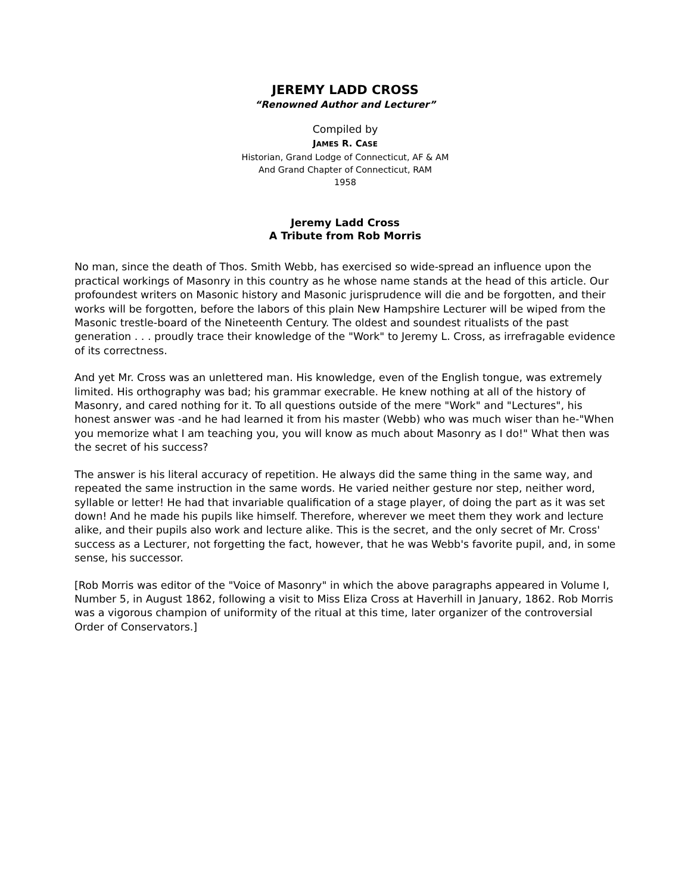JEREMY LADD CROSS
“Renowned Author and Lecturer”
Compiled by
JAMES R. CASE
Historian, Grand Lodge of Connecticut, AF & AM
And Grand Chapter of Connecticut, RAM
1958
Jeremy Ladd Cross
A Tribute from Rob Morris
No man, since the death of Thos. Smith Webb, has exercised so wide-spread an influence upon the practical workings of Masonry in this country as he whose name stands at the head of this article. Our profoundest writers on Masonic history and Masonic jurisprudence will die and be forgotten, and their works will be forgotten, before the labors of this plain New Hampshire Lecturer will be wiped from the Masonic trestle-board of the Nineteenth Century. The oldest and soundest ritualists of the past generation . . . proudly trace their knowledge of the "Work" to Jeremy L. Cross, as irrefragable evidence of its correctness.
And yet Mr. Cross was an unlettered man. His knowledge, even of the English tongue, was extremely limited. His orthography was bad; his grammar execrable. He knew nothing at all of the history of Masonry, and cared nothing for it. To all questions outside of the mere "Work" and "Lectures", his honest answer was -and he had learned it from his master (Webb) who was much wiser than he-"When you memorize what I am teaching you, you will know as much about Masonry as I do!" What then was the secret of his success?
The answer is his literal accuracy of repetition. He always did the same thing in the same way, and repeated the same instruction in the same words. He varied neither gesture nor step, neither word, syllable or letter! He had that invariable qualification of a stage player, of doing the part as it was set down! And he made his pupils like himself. Therefore, wherever we meet them they work and lecture alike, and their pupils also work and lecture alike. This is the secret, and the only secret of Mr. Cross' success as a Lecturer, not forgetting the fact, however, that he was Webb's favorite pupil, and, in some sense, his successor.
[Rob Morris was editor of the "Voice of Masonry" in which the above paragraphs appeared in Volume I, Number 5, in August 1862, following a visit to Miss Eliza Cross at Haverhill in January, 1862. Rob Morris was a vigorous champion of uniformity of the ritual at this time, later organizer of the controversial Order of Conservators.]